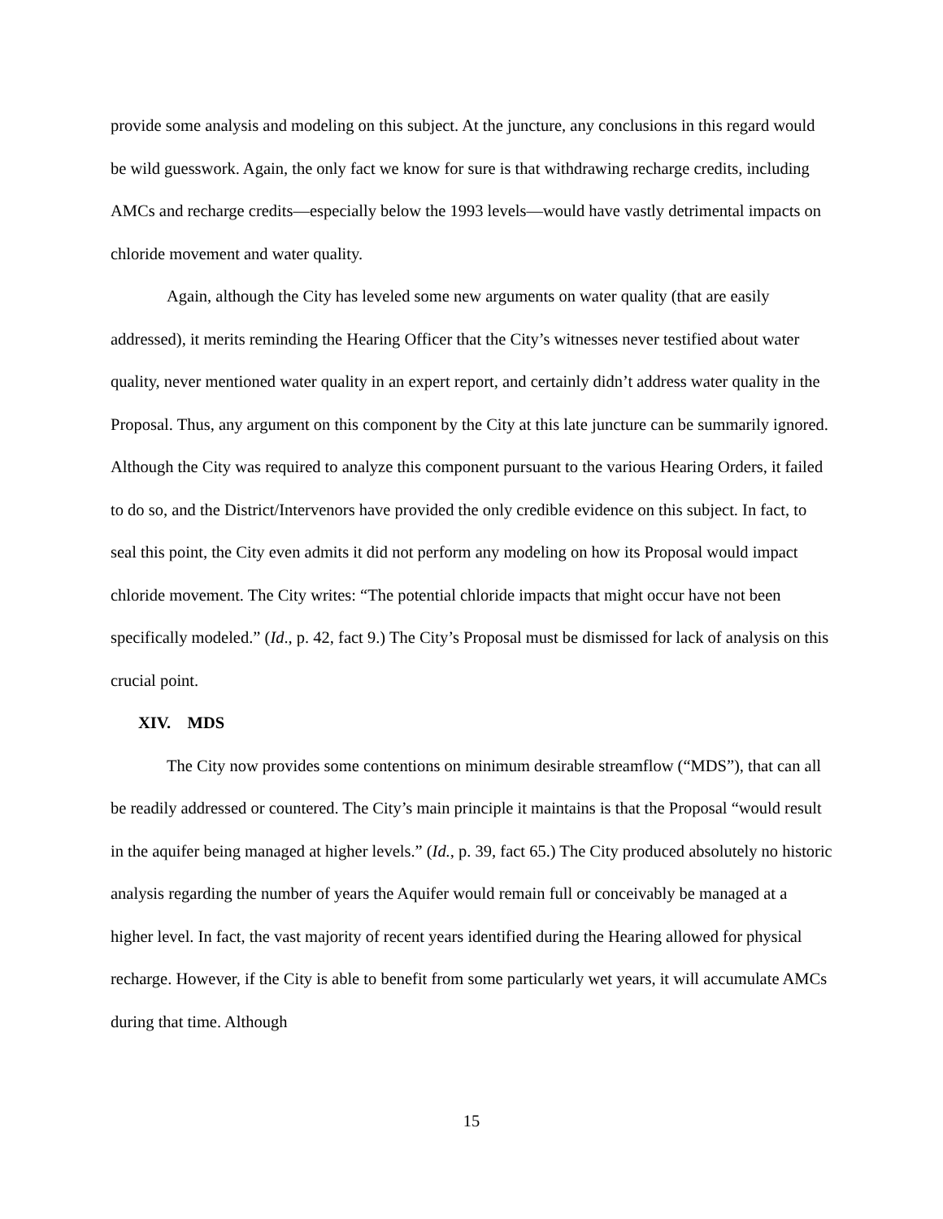provide some analysis and modeling on this subject. At the juncture, any conclusions in this regard would be wild guesswork. Again, the only fact we know for sure is that withdrawing recharge credits, including AMCs and recharge credits—especially below the 1993 levels—would have vastly detrimental impacts on chloride movement and water quality.
Again, although the City has leveled some new arguments on water quality (that are easily addressed), it merits reminding the Hearing Officer that the City’s witnesses never testified about water quality, never mentioned water quality in an expert report, and certainly didn’t address water quality in the Proposal. Thus, any argument on this component by the City at this late juncture can be summarily ignored. Although the City was required to analyze this component pursuant to the various Hearing Orders, it failed to do so, and the District/Intervenors have provided the only credible evidence on this subject. In fact, to seal this point, the City even admits it did not perform any modeling on how its Proposal would impact chloride movement. The City writes: “The potential chloride impacts that might occur have not been specifically modeled.” (Id., p. 42, fact 9.) The City’s Proposal must be dismissed for lack of analysis on this crucial point.
XIV. MDS
The City now provides some contentions on minimum desirable streamflow (“MDS”), that can all be readily addressed or countered. The City’s main principle it maintains is that the Proposal “would result in the aquifer being managed at higher levels.” (Id., p. 39, fact 65.) The City produced absolutely no historic analysis regarding the number of years the Aquifer would remain full or conceivably be managed at a higher level. In fact, the vast majority of recent years identified during the Hearing allowed for physical recharge. However, if the City is able to benefit from some particularly wet years, it will accumulate AMCs during that time. Although
15